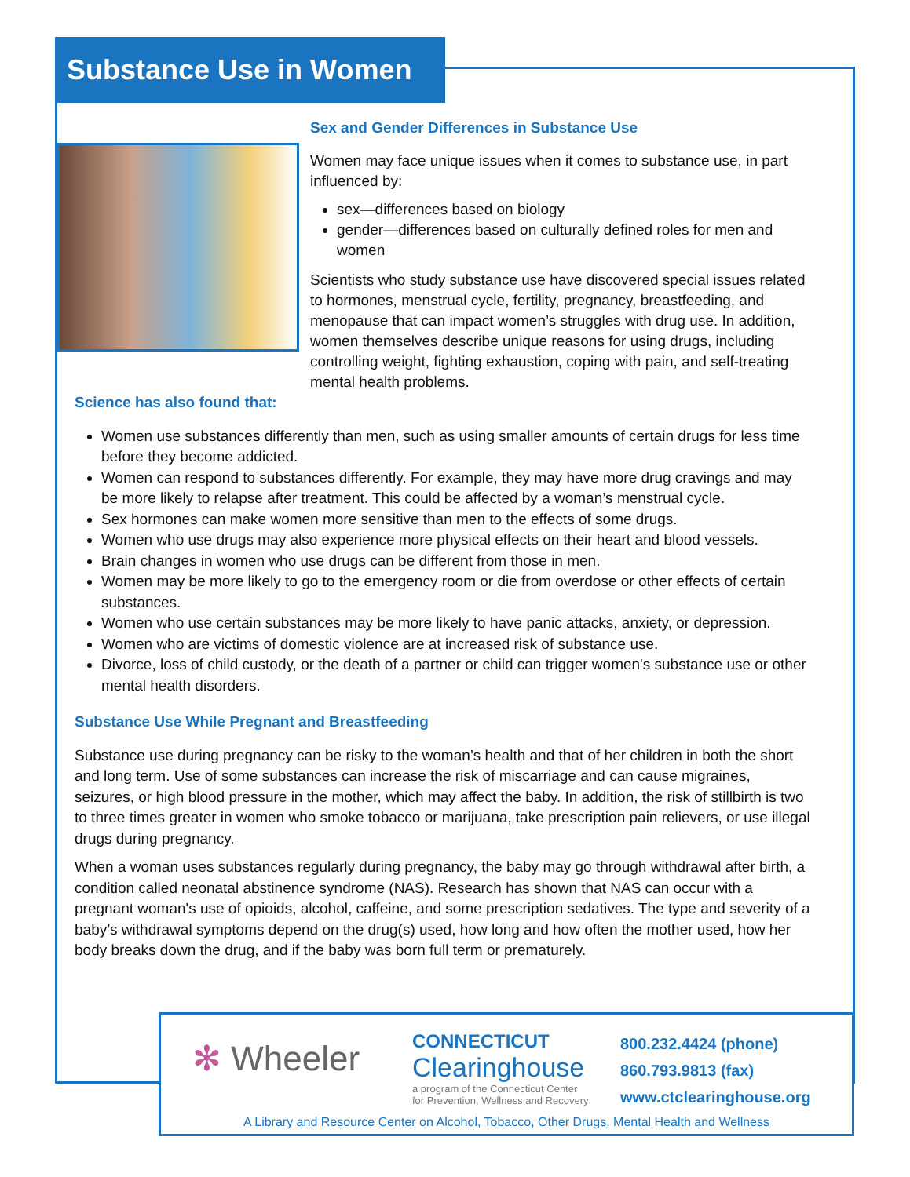Substance Use in Women
Sex and Gender Differences in Substance Use
Women may face unique issues when it comes to substance use, in part influenced by:
sex—differences based on biology
gender—differences based on culturally defined roles for men and women
Scientists who study substance use have discovered special issues related to hormones, menstrual cycle, fertility, pregnancy, breastfeeding, and menopause that can impact women’s struggles with drug use. In addition, women themselves describe unique reasons for using drugs, including controlling weight, fighting exhaustion, coping with pain, and self-treating mental health problems.
Science has also found that:
Women use substances differently than men, such as using smaller amounts of certain drugs for less time before they become addicted.
Women can respond to substances differently. For example, they may have more drug cravings and may be more likely to relapse after treatment. This could be affected by a woman’s menstrual cycle.
Sex hormones can make women more sensitive than men to the effects of some drugs.
Women who use drugs may also experience more physical effects on their heart and blood vessels.
Brain changes in women who use drugs can be different from those in men.
Women may be more likely to go to the emergency room or die from overdose or other effects of certain substances.
Women who use certain substances may be more likely to have panic attacks, anxiety, or depression.
Women who are victims of domestic violence are at increased risk of substance use.
Divorce, loss of child custody, or the death of a partner or child can trigger women's substance use or other mental health disorders.
Substance Use While Pregnant and Breastfeeding
Substance use during pregnancy can be risky to the woman’s health and that of her children in both the short and long term. Use of some substances can increase the risk of miscarriage and can cause migraines, seizures, or high blood pressure in the mother, which may affect the baby. In addition, the risk of stillbirth is two to three times greater in women who smoke tobacco or marijuana, take prescription pain relievers, or use illegal drugs during pregnancy.
When a woman uses substances regularly during pregnancy, the baby may go through withdrawal after birth, a condition called neonatal abstinence syndrome (NAS). Research has shown that NAS can occur with a pregnant woman's use of opioids, alcohol, caffeine, and some prescription sedatives. The type and severity of a baby’s withdrawal symptoms depend on the drug(s) used, how long and how often the mother used, how her body breaks down the drug, and if the baby was born full term or prematurely.
✻ Wheeler
CONNECTICUT
Clearinghouse
a program of the Connecticut Center
for Prevention, Wellness and Recovery
800.232.4424 (phone)
860.793.9813 (fax)
www.ctclearinghouse.org
A Library and Resource Center on Alcohol, Tobacco, Other Drugs, Mental Health and Wellness